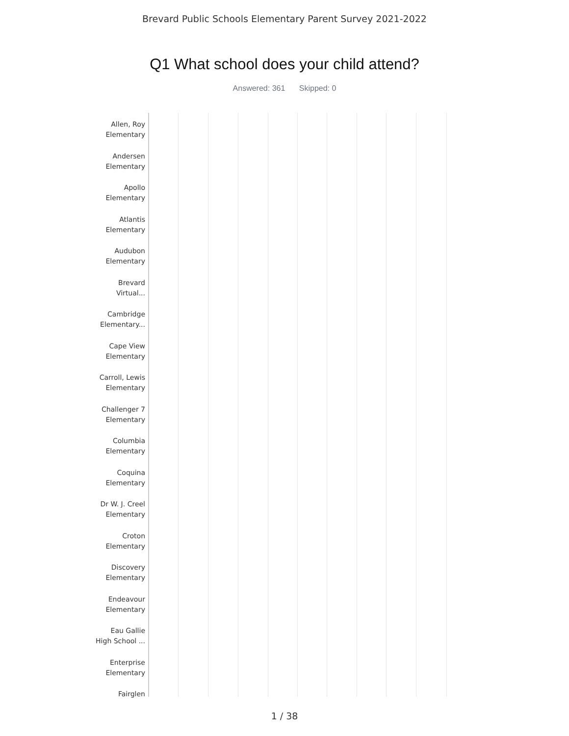Brevard Public Schools Elementary Parent Survey 2021-2022
Q1 What school does your child attend?
Answered: 361 Skipped: 0
Allen, Roy
Elementary
Andersen
Elementary
Apollo
Elementary
Atlantis
Elementary
Audubon
Elementary
Brevard
Virtual...
Cambridge
Elementary...
Cape View
Elementary
Carroll, Lewis
Elementary
Challenger 7
Elementary
Columbia
Elementary
Coquina
Elementary
Dr W. J. Creel
Elementary
Croton
Elementary
Discovery
Elementary
Endeavour
Elementary
Eau Gallie
High School ...
Enterprise
Elementary
Fairglen
1 / 38